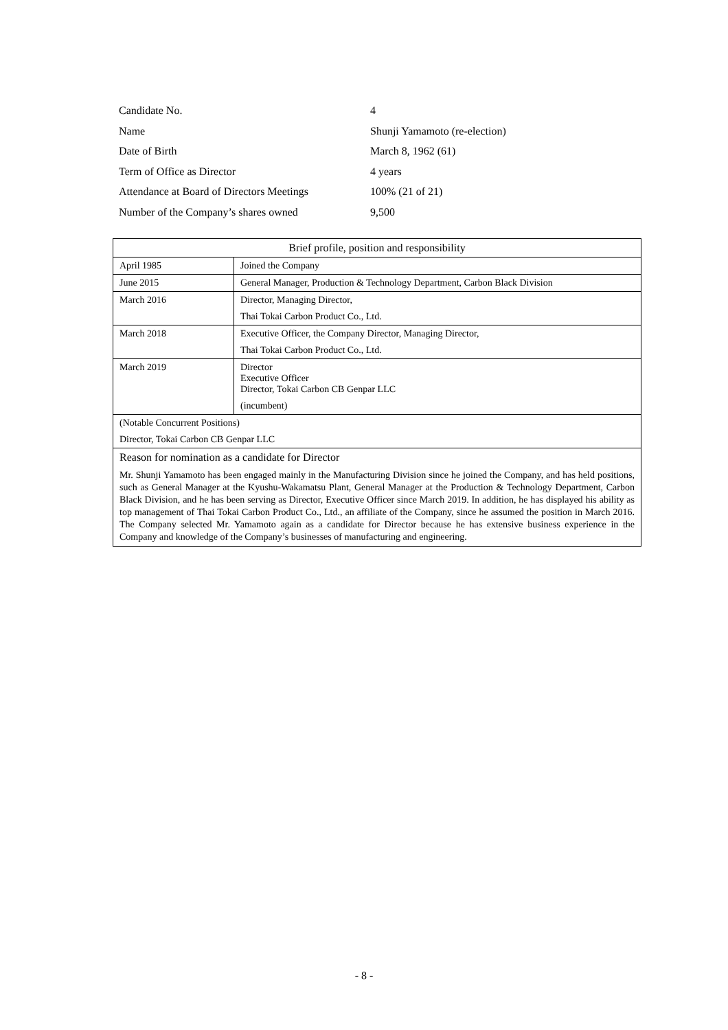| Candidate No. | 4 |
| Name | Shunji Yamamoto (re-election) |
| Date of Birth | March 8, 1962 (61) |
| Term of Office as Director | 4 years |
| Attendance at Board of Directors Meetings | 100% (21 of 21) |
| Number of the Company’s shares owned | 9,500 |
| Brief profile, position and responsibility | |
| --- | --- |
| April 1985 | Joined the Company |
| June 2015 | General Manager, Production & Technology Department, Carbon Black Division |
| March 2016 | Director, Managing Director, Thai Tokai Carbon Product Co., Ltd. |
| March 2018 | Executive Officer, the Company Director, Managing Director, Thai Tokai Carbon Product Co., Ltd. |
| March 2019 | Director Executive Officer Director, Tokai Carbon CB Genpar LLC (incumbent) |
| (Notable Concurrent Positions) Director, Tokai Carbon CB Genpar LLC | |
| Reason for nomination as a candidate for Director Mr. Shunji Yamamoto has been engaged mainly in the Manufacturing Division since he joined the Company, and has held positions, such as General Manager at the Kyushu-Wakamatsu Plant, General Manager at the Production & Technology Department, Carbon Black Division, and he has been serving as Director, Executive Officer since March 2019. In addition, he has displayed his ability as top management of Thai Tokai Carbon Product Co., Ltd., an affiliate of the Company, since he assumed the position in March 2016. The Company selected Mr. Yamamoto again as a candidate for Director because he has extensive business experience in the Company and knowledge of the Company’s businesses of manufacturing and engineering. | |
- 8 -